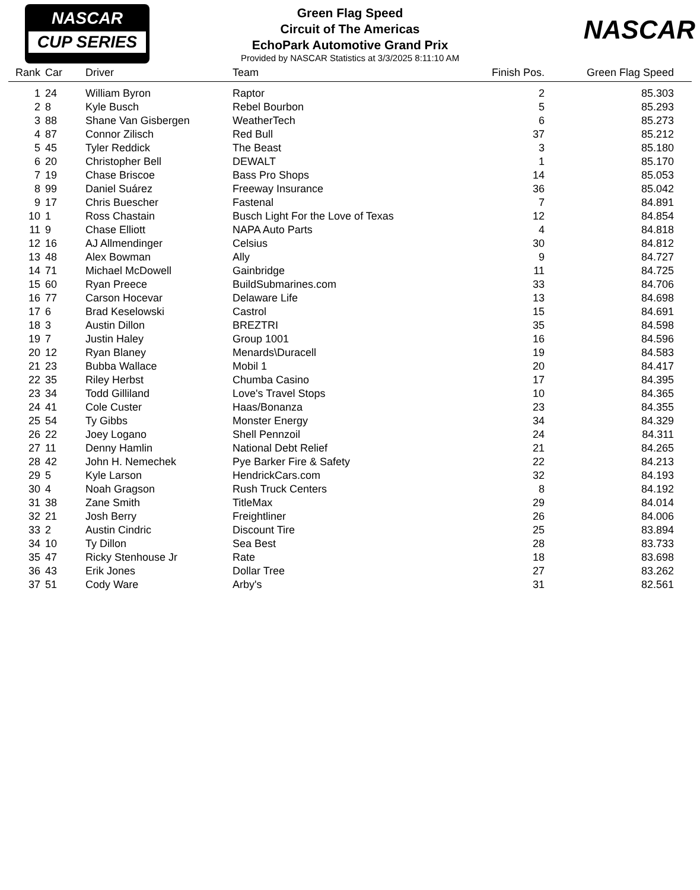NASCAR
CUP SERIES
NASCAR
Green Flag Speed
Circuit of The Americas
EchoPark Automotive Grand Prix
Provided by NASCAR Statistics at 3/3/2025 8:11:10 AM
| Rank | Car | Driver | Team | Finish Pos. | Green Flag Speed |
| --- | --- | --- | --- | --- | --- |
| 1 | 24 | William Byron | Raptor | 2 | 85.303 |
| 2 | 8 | Kyle Busch | Rebel Bourbon | 5 | 85.293 |
| 3 | 88 | Shane Van Gisbergen | WeatherTech | 6 | 85.273 |
| 4 | 87 | Connor Zilisch | Red Bull | 37 | 85.212 |
| 5 | 45 | Tyler Reddick | The Beast | 3 | 85.180 |
| 6 | 20 | Christopher Bell | DEWALT | 1 | 85.170 |
| 7 | 19 | Chase Briscoe | Bass Pro Shops | 14 | 85.053 |
| 8 | 99 | Daniel Suárez | Freeway Insurance | 36 | 85.042 |
| 9 | 17 | Chris Buescher | Fastenal | 7 | 84.891 |
| 10 | 1 | Ross Chastain | Busch Light For the Love of Texas | 12 | 84.854 |
| 11 | 9 | Chase Elliott | NAPA Auto Parts | 4 | 84.818 |
| 12 | 16 | AJ Allmendinger | Celsius | 30 | 84.812 |
| 13 | 48 | Alex Bowman | Ally | 9 | 84.727 |
| 14 | 71 | Michael McDowell | Gainbridge | 11 | 84.725 |
| 15 | 60 | Ryan Preece | BuildSubmarines.com | 33 | 84.706 |
| 16 | 77 | Carson Hocevar | Delaware Life | 13 | 84.698 |
| 17 | 6 | Brad Keselowski | Castrol | 15 | 84.691 |
| 18 | 3 | Austin Dillon | BREZTRI | 35 | 84.598 |
| 19 | 7 | Justin Haley | Group 1001 | 16 | 84.596 |
| 20 | 12 | Ryan Blaney | Menards\Duracell | 19 | 84.583 |
| 21 | 23 | Bubba Wallace | Mobil 1 | 20 | 84.417 |
| 22 | 35 | Riley Herbst | Chumba Casino | 17 | 84.395 |
| 23 | 34 | Todd Gilliland | Love's Travel Stops | 10 | 84.365 |
| 24 | 41 | Cole Custer | Haas/Bonanza | 23 | 84.355 |
| 25 | 54 | Ty Gibbs | Monster Energy | 34 | 84.329 |
| 26 | 22 | Joey Logano | Shell Pennzoil | 24 | 84.311 |
| 27 | 11 | Denny Hamlin | National Debt Relief | 21 | 84.265 |
| 28 | 42 | John H. Nemechek | Pye Barker Fire & Safety | 22 | 84.213 |
| 29 | 5 | Kyle Larson | HendrickCars.com | 32 | 84.193 |
| 30 | 4 | Noah Gragson | Rush Truck Centers | 8 | 84.192 |
| 31 | 38 | Zane Smith | TitleMax | 29 | 84.014 |
| 32 | 21 | Josh Berry | Freightliner | 26 | 84.006 |
| 33 | 2 | Austin Cindric | Discount Tire | 25 | 83.894 |
| 34 | 10 | Ty Dillon | Sea Best | 28 | 83.733 |
| 35 | 47 | Ricky Stenhouse Jr | Rate | 18 | 83.698 |
| 36 | 43 | Erik Jones | Dollar Tree | 27 | 83.262 |
| 37 | 51 | Cody Ware | Arby's | 31 | 82.561 |